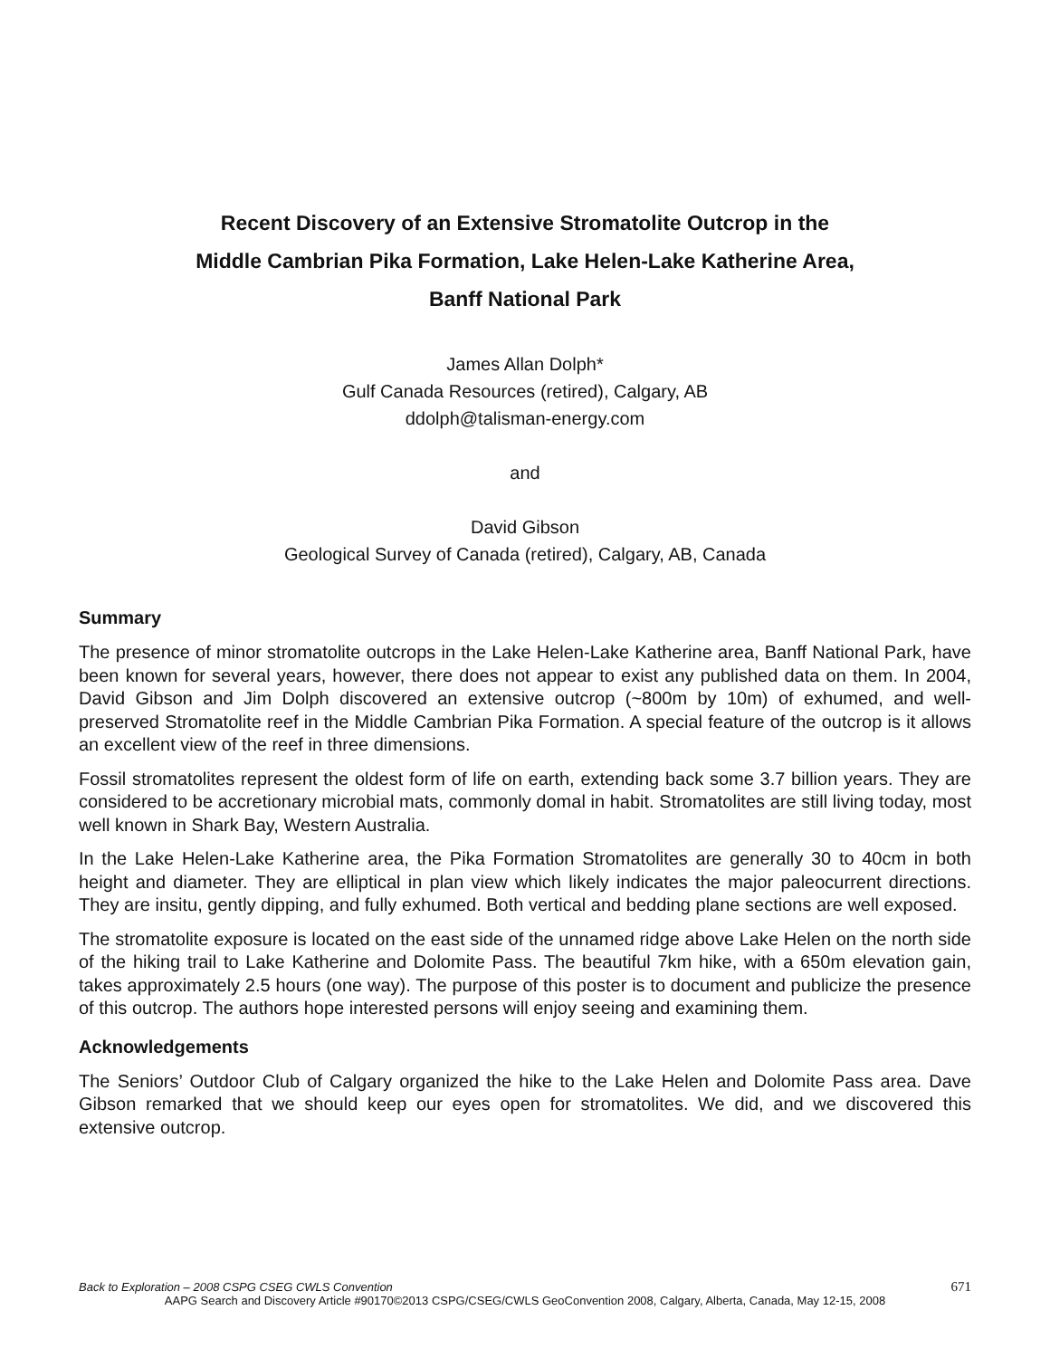Recent Discovery of an Extensive Stromatolite Outcrop in the
Middle Cambrian Pika Formation, Lake Helen-Lake Katherine Area,
Banff National Park
James Allan Dolph*
Gulf Canada Resources (retired), Calgary, AB
ddolph@talisman-energy.com
and
David Gibson
Geological Survey of Canada (retired), Calgary, AB, Canada
Summary
The presence of minor stromatolite outcrops in the Lake Helen-Lake Katherine area, Banff National Park, have been known for several years, however, there does not appear to exist any published data on them. In 2004, David Gibson and Jim Dolph discovered an extensive outcrop (~800m by 10m) of exhumed, and well-preserved Stromatolite reef in the Middle Cambrian Pika Formation. A special feature of the outcrop is it allows an excellent view of the reef in three dimensions.
Fossil stromatolites represent the oldest form of life on earth, extending back some 3.7 billion years. They are considered to be accretionary microbial mats, commonly domal in habit. Stromatolites are still living today, most well known in Shark Bay, Western Australia.
In the Lake Helen-Lake Katherine area, the Pika Formation Stromatolites are generally 30 to 40cm in both height and diameter. They are elliptical in plan view which likely indicates the major paleocurrent directions. They are insitu, gently dipping, and fully exhumed. Both vertical and bedding plane sections are well exposed.
The stromatolite exposure is located on the east side of the unnamed ridge above Lake Helen on the north side of the hiking trail to Lake Katherine and Dolomite Pass. The beautiful 7km hike, with a 650m elevation gain, takes approximately 2.5 hours (one way). The purpose of this poster is to document and publicize the presence of this outcrop. The authors hope interested persons will enjoy seeing and examining them.
Acknowledgements
The Seniors’ Outdoor Club of Calgary organized the hike to the Lake Helen and Dolomite Pass area. Dave Gibson remarked that we should keep our eyes open for stromatolites. We did, and we discovered this extensive outcrop.
671 Back to Exploration – 2008 CSPG CSEG CWLS Convention
AAPG Search and Discovery Article #90170©2013 CSPG/CSEG/CWLS GeoConvention 2008, Calgary, Alberta, Canada, May 12-15, 2008